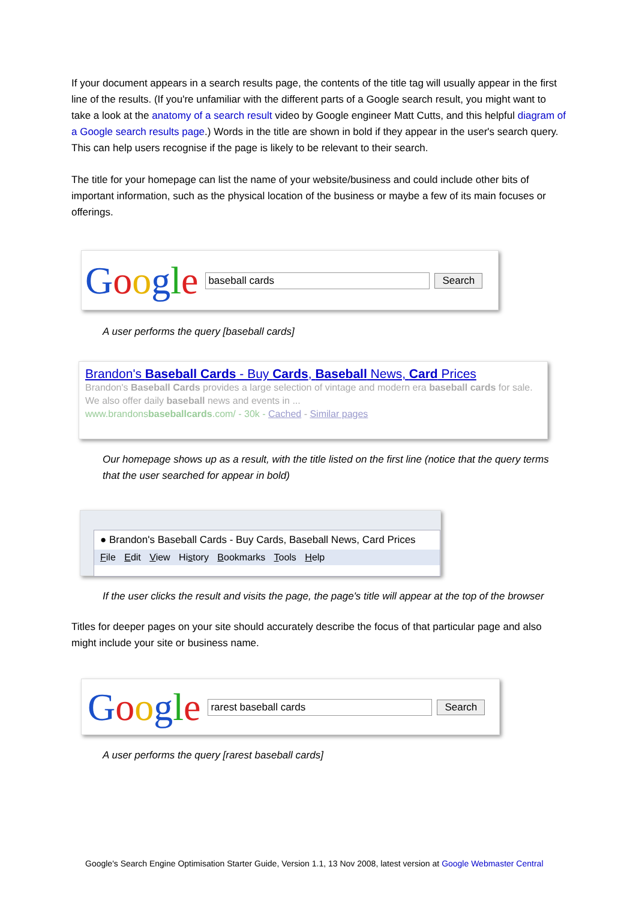If your document appears in a search results page, the contents of the title tag will usually appear in the first line of the results. (If you're unfamiliar with the different parts of a Google search result, you might want to take a look at the anatomy of a search result video by Google engineer Matt Cutts, and this helpful diagram of a Google search results page.) Words in the title are shown in bold if they appear in the user's search query. This can help users recognise if the page is likely to be relevant to their search.
The title for your homepage can list the name of your website/business and could include other bits of important information, such as the physical location of the business or maybe a few of its main focuses or offerings.
Google baseball cards Search
A user performs the query [baseball cards]
Brandon's Baseball Cards - Buy Cards, Baseball News, Card Prices
Brandon's Baseball Cards provides a large selection of vintage and modern era baseball cards for sale. We also offer daily baseball news and events in ...
www.brandonsbaseballcards.com/ - 30k - Cached - Similar pages
Our homepage shows up as a result, with the title listed on the first line (notice that the query terms that the user searched for appear in bold)
● Brandon's Baseball Cards - Buy Cards, Baseball News, Card Prices
File Edit View History Bookmarks Tools Help
If the user clicks the result and visits the page, the page's title will appear at the top of the browser
Titles for deeper pages on your site should accurately describe the focus of that particular page and also might include your site or business name.
Google rarest baseball cards Search
A user performs the query [rarest baseball cards]
Google's Search Engine Optimisation Starter Guide, Version 1.1, 13 Nov 2008, latest version at Google Webmaster Central